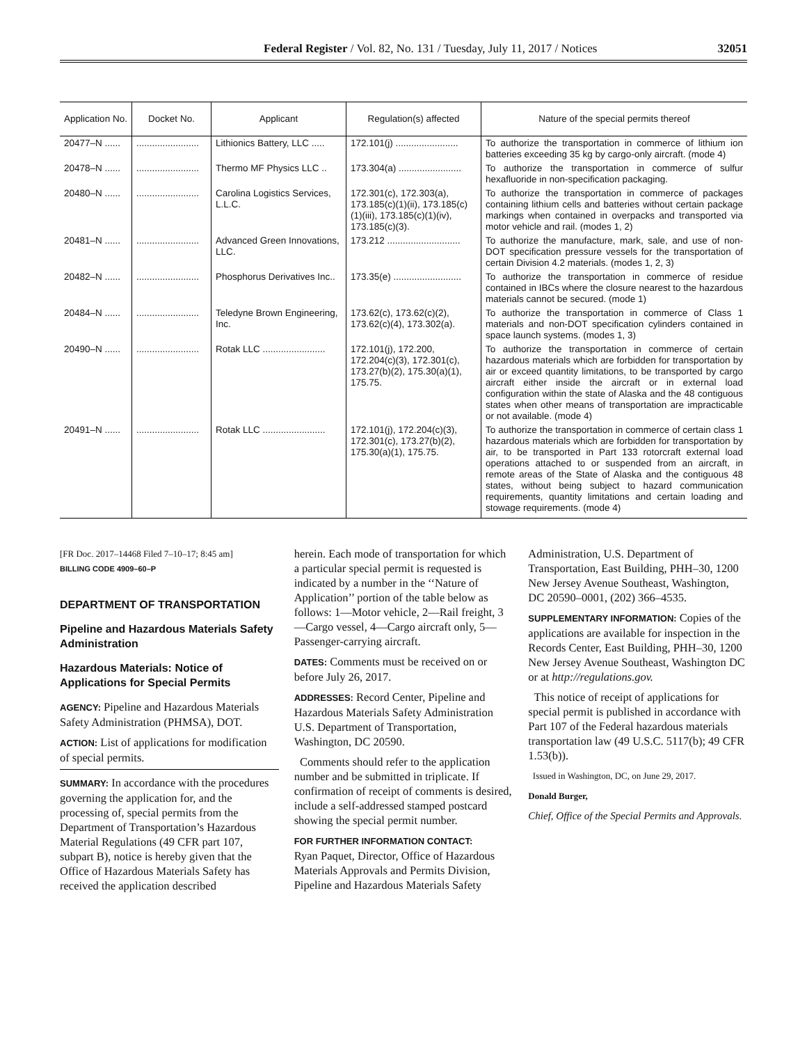Federal Register / Vol. 82, No. 131 / Tuesday, July 11, 2017 / Notices 32051
| Application No. | Docket No. | Applicant | Regulation(s) affected | Nature of the special permits thereof |
| --- | --- | --- | --- | --- |
| 20477–N ...... | ........................ | Lithionics Battery, LLC ..... | 172.101(j) ........................ | To authorize the transportation in commerce of lithium ion batteries exceeding 35 kg by cargo-only aircraft. (mode 4) |
| 20478–N ...... | ........................ | Thermo MF Physics LLC .. | 173.304(a) ........................ | To authorize the transportation in commerce of sulfur hexafluoride in non-specification packaging. |
| 20480–N ...... | ........................ | Carolina Logistics Services, L.L.C. | 172.301(c), 172.303(a), 173.185(c)(1)(ii), 173.185(c)(1)(iii), 173.185(c)(1)(iv), 173.185(c)(3). | To authorize the transportation in commerce of packages containing lithium cells and batteries without certain package markings when contained in overpacks and transported via motor vehicle and rail. (modes 1, 2) |
| 20481–N ...... | ........................ | Advanced Green Innovations, LLC. | 173.212 ............................ | To authorize the manufacture, mark, sale, and use of non-DOT specification pressure vessels for the transportation of certain Division 4.2 materials. (modes 1, 2, 3) |
| 20482–N ...... | ........................ | Phosphorus Derivatives Inc.. | 173.35(e) .......................... | To authorize the transportation in commerce of residue contained in IBCs where the closure nearest to the hazardous materials cannot be secured. (mode 1) |
| 20484–N ...... | ........................ | Teledyne Brown Engineering, Inc. | 173.62(c), 173.62(c)(2), 173.62(c)(4), 173.302(a). | To authorize the transportation in commerce of Class 1 materials and non-DOT specification cylinders contained in space launch systems. (modes 1, 3) |
| 20490–N ...... | ........................ | Rotak LLC ........................ | 172.101(j), 172.200, 172.204(c)(3), 172.301(c), 173.27(b)(2), 175.30(a)(1), 175.75. | To authorize the transportation in commerce of certain hazardous materials which are forbidden for transportation by air or exceed quantity limitations, to be transported by cargo aircraft either inside the aircraft or in external load configuration within the state of Alaska and the 48 contiguous states when other means of transportation are impracticable or not available. (mode 4) |
| 20491–N ...... | ........................ | Rotak LLC ........................ | 172.101(j), 172.204(c)(3), 172.301(c), 173.27(b)(2), 175.30(a)(1), 175.75. | To authorize the transportation in commerce of certain class 1 hazardous materials which are forbidden for transportation by air, to be transported in Part 133 rotorcraft external load operations attached to or suspended from an aircraft, in remote areas of the State of Alaska and the contiguous 48 states, without being subject to hazard communication requirements, quantity limitations and certain loading and stowage requirements. (mode 4) |
[FR Doc. 2017–14468 Filed 7–10–17; 8:45 am]
BILLING CODE 4909–60–P
DEPARTMENT OF TRANSPORTATION
Pipeline and Hazardous Materials Safety Administration
Hazardous Materials: Notice of Applications for Special Permits
AGENCY: Pipeline and Hazardous Materials Safety Administration (PHMSA), DOT.
ACTION: List of applications for modification of special permits.
SUMMARY: In accordance with the procedures governing the application for, and the processing of, special permits from the Department of Transportation’s Hazardous Material Regulations (49 CFR part 107, subpart B), notice is hereby given that the Office of Hazardous Materials Safety has received the application described
herein. Each mode of transportation for which a particular special permit is requested is indicated by a number in the ‘‘Nature of Application’’ portion of the table below as follows: 1—Motor vehicle, 2—Rail freight, 3—Cargo vessel, 4—Cargo aircraft only, 5—Passenger-carrying aircraft.
DATES: Comments must be received on or before July 26, 2017.
ADDRESSES: Record Center, Pipeline and Hazardous Materials Safety Administration U.S. Department of Transportation, Washington, DC 20590.
Comments should refer to the application number and be submitted in triplicate. If confirmation of receipt of comments is desired, include a self-addressed stamped postcard showing the special permit number.
FOR FURTHER INFORMATION CONTACT:
Ryan Paquet, Director, Office of Hazardous Materials Approvals and Permits Division, Pipeline and Hazardous Materials Safety
Administration, U.S. Department of Transportation, East Building, PHH–30, 1200 New Jersey Avenue Southeast, Washington, DC 20590–0001, (202) 366–4535.
SUPPLEMENTARY INFORMATION: Copies of the applications are available for inspection in the Records Center, East Building, PHH–30, 1200 New Jersey Avenue Southeast, Washington DC or at http://regulations.gov.
This notice of receipt of applications for special permit is published in accordance with Part 107 of the Federal hazardous materials transportation law (49 U.S.C. 5117(b); 49 CFR 1.53(b)).
Issued in Washington, DC, on June 29, 2017.
Donald Burger,
Chief, Office of the Special Permits and Approvals.